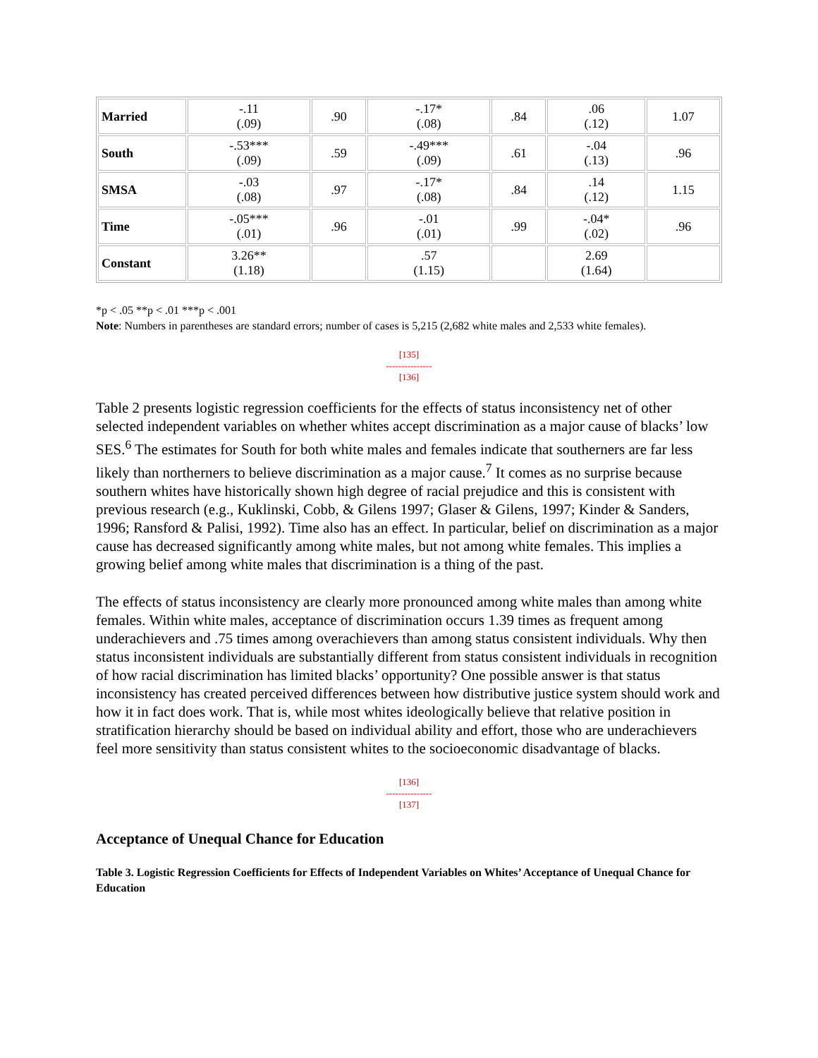| Married | -.11 (.09) | .90 | -.17* (.08) | .84 | .06 (.12) | 1.07 |
| South | -.53*** (.09) | .59 | -.49*** (.09) | .61 | -.04 (.13) | .96 |
| SMSA | -.03 (.08) | .97 | -.17* (.08) | .84 | .14 (.12) | 1.15 |
| Time | -.05*** (.01) | .96 | -.01 (.01) | .99 | -.04* (.02) | .96 |
| Constant | 3.26** (1.18) | | .57 (1.15) | | 2.69 (1.64) | |
*p < .05 **p < .01 ***p < .001
Note: Numbers in parentheses are standard errors; number of cases is 5,215 (2,682 white males and 2,533 white females).
[135]
---------------
[136]
Table 2 presents logistic regression coefficients for the effects of status inconsistency net of other selected independent variables on whether whites accept discrimination as a major cause of blacks’ low SES.<sup>6</sup> The estimates for South for both white males and females indicate that southerners are far less likely than northerners to believe discrimination as a major cause.<sup>7</sup> It comes as no surprise because southern whites have historically shown high degree of racial prejudice and this is consistent with previous research (e.g., Kuklinski, Cobb, & Gilens 1997; Glaser & Gilens, 1997; Kinder & Sanders, 1996; Ransford & Palisi, 1992). Time also has an effect. In particular, belief on discrimination as a major cause has decreased significantly among white males, but not among white females. This implies a growing belief among white males that discrimination is a thing of the past.
The effects of status inconsistency are clearly more pronounced among white males than among white females. Within white males, acceptance of discrimination occurs 1.39 times as frequent among underachievers and .75 times among overachievers than among status consistent individuals. Why then status inconsistent individuals are substantially different from status consistent individuals in recognition of how racial discrimination has limited blacks’ opportunity? One possible answer is that status inconsistency has created perceived differences between how distributive justice system should work and how it in fact does work. That is, while most whites ideologically believe that relative position in stratification hierarchy should be based on individual ability and effort, those who are underachievers feel more sensitivity than status consistent whites to the socioeconomic disadvantage of blacks.
[136]
---------------
[137]
Acceptance of Unequal Chance for Education
Table 3. Logistic Regression Coefficients for Effects of Independent Variables on Whites’ Acceptance of Unequal Chance for Education